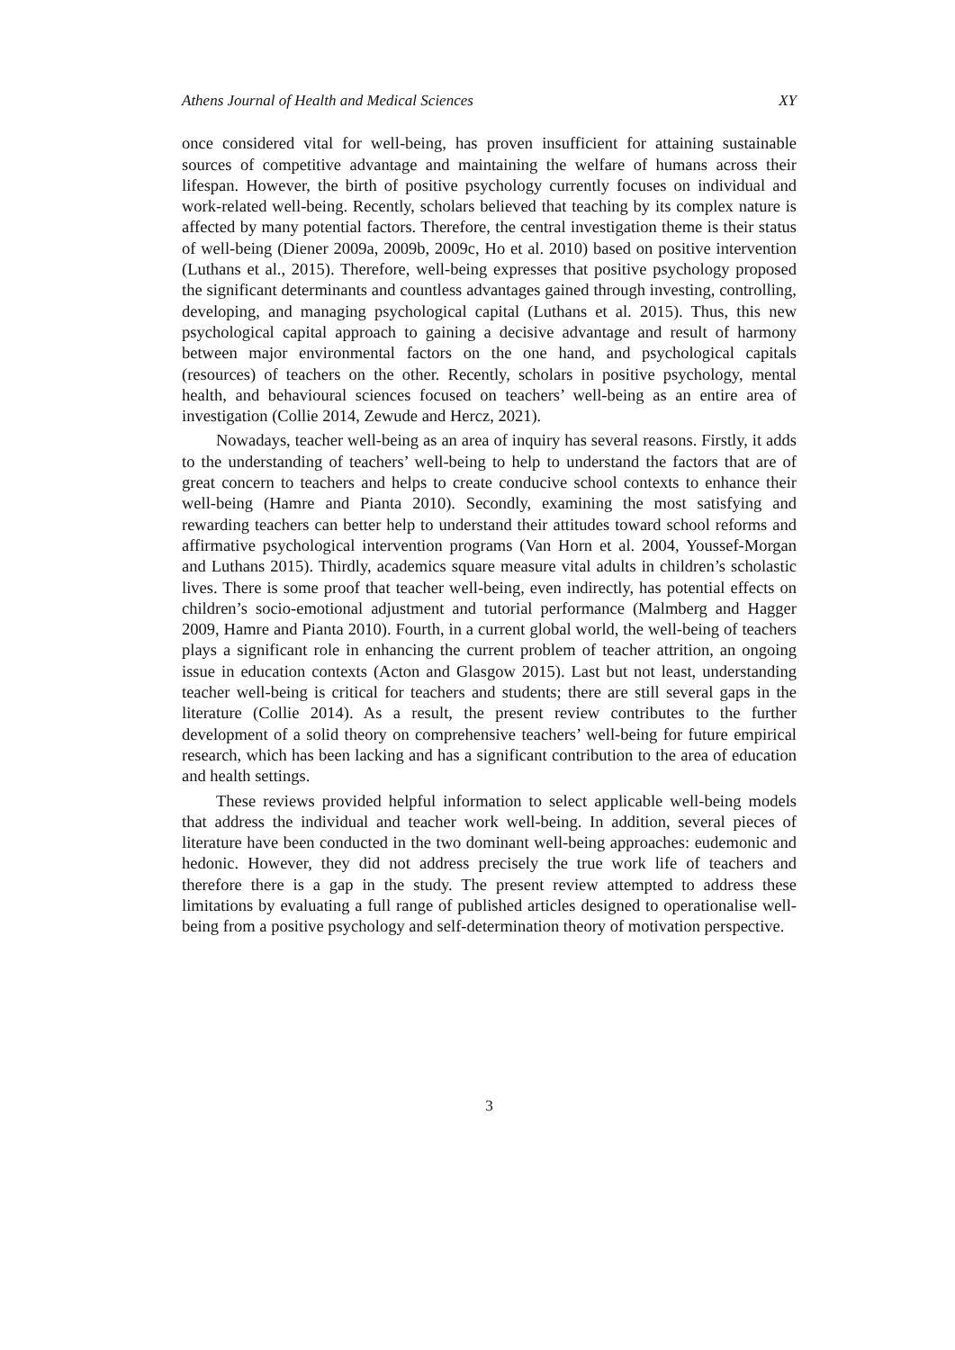Athens Journal of Health and Medical Sciences XY
once considered vital for well-being, has proven insufficient for attaining sustainable sources of competitive advantage and maintaining the welfare of humans across their lifespan. However, the birth of positive psychology currently focuses on individual and work-related well-being. Recently, scholars believed that teaching by its complex nature is affected by many potential factors. Therefore, the central investigation theme is their status of well-being (Diener 2009a, 2009b, 2009c, Ho et al. 2010) based on positive intervention (Luthans et al., 2015). Therefore, well-being expresses that positive psychology proposed the significant determinants and countless advantages gained through investing, controlling, developing, and managing psychological capital (Luthans et al. 2015). Thus, this new psychological capital approach to gaining a decisive advantage and result of harmony between major environmental factors on the one hand, and psychological capitals (resources) of teachers on the other. Recently, scholars in positive psychology, mental health, and behavioural sciences focused on teachers’ well-being as an entire area of investigation (Collie 2014, Zewude and Hercz, 2021).
Nowadays, teacher well-being as an area of inquiry has several reasons. Firstly, it adds to the understanding of teachers’ well-being to help to understand the factors that are of great concern to teachers and helps to create conducive school contexts to enhance their well-being (Hamre and Pianta 2010). Secondly, examining the most satisfying and rewarding teachers can better help to understand their attitudes toward school reforms and affirmative psychological intervention programs (Van Horn et al. 2004, Youssef-Morgan and Luthans 2015). Thirdly, academics square measure vital adults in children’s scholastic lives. There is some proof that teacher well-being, even indirectly, has potential effects on children’s socio-emotional adjustment and tutorial performance (Malmberg and Hagger 2009, Hamre and Pianta 2010). Fourth, in a current global world, the well-being of teachers plays a significant role in enhancing the current problem of teacher attrition, an ongoing issue in education contexts (Acton and Glasgow 2015). Last but not least, understanding teacher well-being is critical for teachers and students; there are still several gaps in the literature (Collie 2014). As a result, the present review contributes to the further development of a solid theory on comprehensive teachers’ well-being for future empirical research, which has been lacking and has a significant contribution to the area of education and health settings.
These reviews provided helpful information to select applicable well-being models that address the individual and teacher work well-being. In addition, several pieces of literature have been conducted in the two dominant well-being approaches: eudemonic and hedonic. However, they did not address precisely the true work life of teachers and therefore there is a gap in the study. The present review attempted to address these limitations by evaluating a full range of published articles designed to operationalise well-being from a positive psychology and self-determination theory of motivation perspective.
3